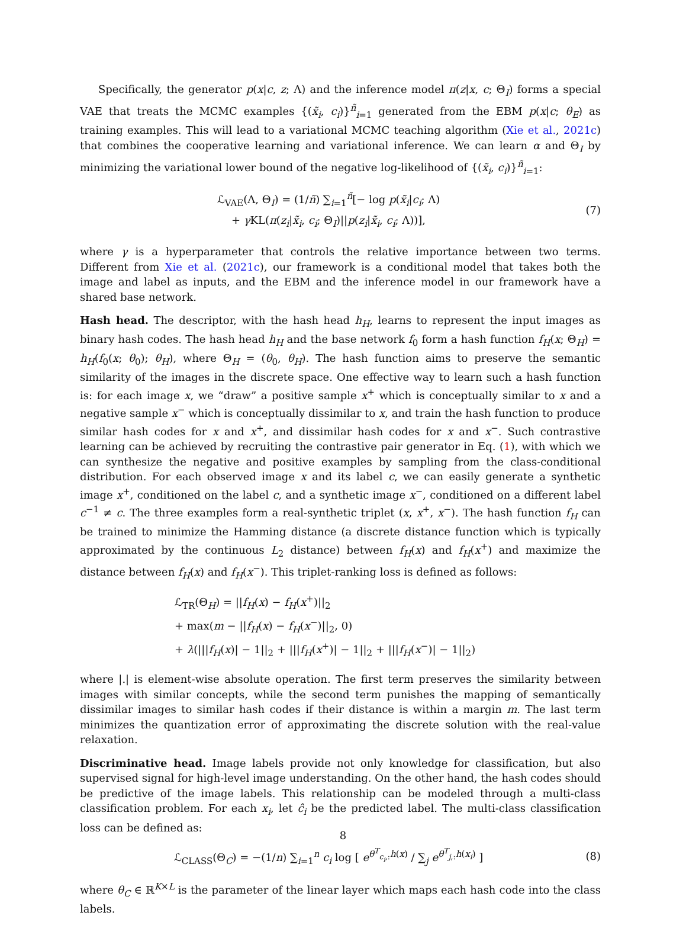Specifically, the generator p(x|c, z; Λ) and the inference model π(z|x, c; Θ<sub>I</sub>) forms a special VAE that treats the MCMC examples {(x̃<sub>i</sub>, c<sub>i</sub>)}<sup>ñ</sup><sub>i=1</sub> generated from the EBM p(x|c; θ<sub>E</sub>) as training examples. This will lead to a variational MCMC teaching algorithm (Xie et al., 2021c) that combines the cooperative learning and variational inference. We can learn α and Θ<sub>I</sub> by minimizing the variational lower bound of the negative log-likelihood of {(x̃<sub>i</sub>, c<sub>i</sub>)}<sup>ñ</sup><sub>i=1</sub>:
ℒ<sub>VAE</sub>(Λ, Θ<sub>I</sub>) = (1/ñ) ∑<sub>i=1</sub><sup>ñ</sup>[− log p(x̃<sub>i</sub>|c<sub>i</sub>; Λ)
+ γ KL(π(z<sub>i</sub>|x̃<sub>i</sub>, c<sub>i</sub>; Θ<sub>I</sub>)||p(z<sub>i</sub>|x̃<sub>i</sub>, c<sub>i</sub>; Λ))],
(7)
where γ is a hyperparameter that controls the relative importance between two terms. Different from Xie et al. (2021c), our framework is a conditional model that takes both the image and label as inputs, and the EBM and the inference model in our framework have a shared base network.
Hash head. The descriptor, with the hash head h<sub>H</sub>, learns to represent the input images as binary hash codes. The hash head h<sub>H</sub> and the base network f<sub>0</sub> form a hash function f<sub>H</sub>(x; Θ<sub>H</sub>) = h<sub>H</sub>(f<sub>0</sub>(x; θ<sub>0</sub>); θ<sub>H</sub>), where Θ<sub>H</sub> = (θ<sub>0</sub>, θ<sub>H</sub>). The hash function aims to preserve the semantic similarity of the images in the discrete space. One effective way to learn such a hash function is: for each image x, we “draw” a positive sample x<sup>+</sup> which is conceptually similar to x and a negative sample x<sup>−</sup> which is conceptually dissimilar to x, and train the hash function to produce similar hash codes for x and x<sup>+</sup>, and dissimilar hash codes for x and x<sup>−</sup>. Such contrastive learning can be achieved by recruiting the contrastive pair generator in Eq. (1), with which we can synthesize the negative and positive examples by sampling from the class-conditional distribution. For each observed image x and its label c, we can easily generate a synthetic image x<sup>+</sup>, conditioned on the label c, and a synthetic image x<sup>−</sup>, conditioned on a different label c<sup>−1</sup> ≠ c. The three examples form a real-synthetic triplet (x, x<sup>+</sup>, x<sup>−</sup>). The hash function f<sub>H</sub> can be trained to minimize the Hamming distance (a discrete distance function which is typically approximated by the continuous L<sub>2</sub> distance) between f<sub>H</sub>(x) and f<sub>H</sub>(x<sup>+</sup>) and maximize the distance between f<sub>H</sub>(x) and f<sub>H</sub>(x<sup>−</sup>). This triplet-ranking loss is defined as follows:
ℒ<sub>TR</sub>(Θ<sub>H</sub>) = ||f<sub>H</sub>(x) − f<sub>H</sub>(x<sup>+</sup>)||<sub>2</sub>
+ max(m − ||f<sub>H</sub>(x) − f<sub>H</sub>(x<sup>−</sup>)||<sub>2</sub>, 0)
+ λ(|||f<sub>H</sub>(x)| − 1||<sub>2</sub> + |||f<sub>H</sub>(x<sup>+</sup>)| − 1||<sub>2</sub> + |||f<sub>H</sub>(x<sup>−</sup>)| − 1||<sub>2</sub>)
where |.| is element-wise absolute operation. The first term preserves the similarity between images with similar concepts, while the second term punishes the mapping of semantically dissimilar images to similar hash codes if their distance is within a margin m. The last term minimizes the quantization error of approximating the discrete solution with the real-value relaxation.
Discriminative head. Image labels provide not only knowledge for classification, but also supervised signal for high-level image understanding. On the other hand, the hash codes should be predictive of the image labels. This relationship can be modeled through a multi-class classification problem. For each x<sub>i</sub>, let ĉ<sub>i</sub> be the predicted label. The multi-class classification loss can be defined as:
ℒ<sub>CLASS</sub>(Θ<sub>C</sub>) = −(1/n) ∑<sub>i=1</sub><sup>n</sup> c<sub>i</sub> log [ e<sup>θ<sup>T</sup><sub>c<sub>i</sub>,:</sub>h(x)</sup> / ∑<sub>j</sub> e<sup>θ<sup>T</sup><sub>j,:</sub>h(x<sub>i</sub>)</sup> ]
(8)
where θ<sub>C</sub> ∈ ℝ<sup>K×L</sup> is the parameter of the linear layer which maps each hash code into the class labels.
8